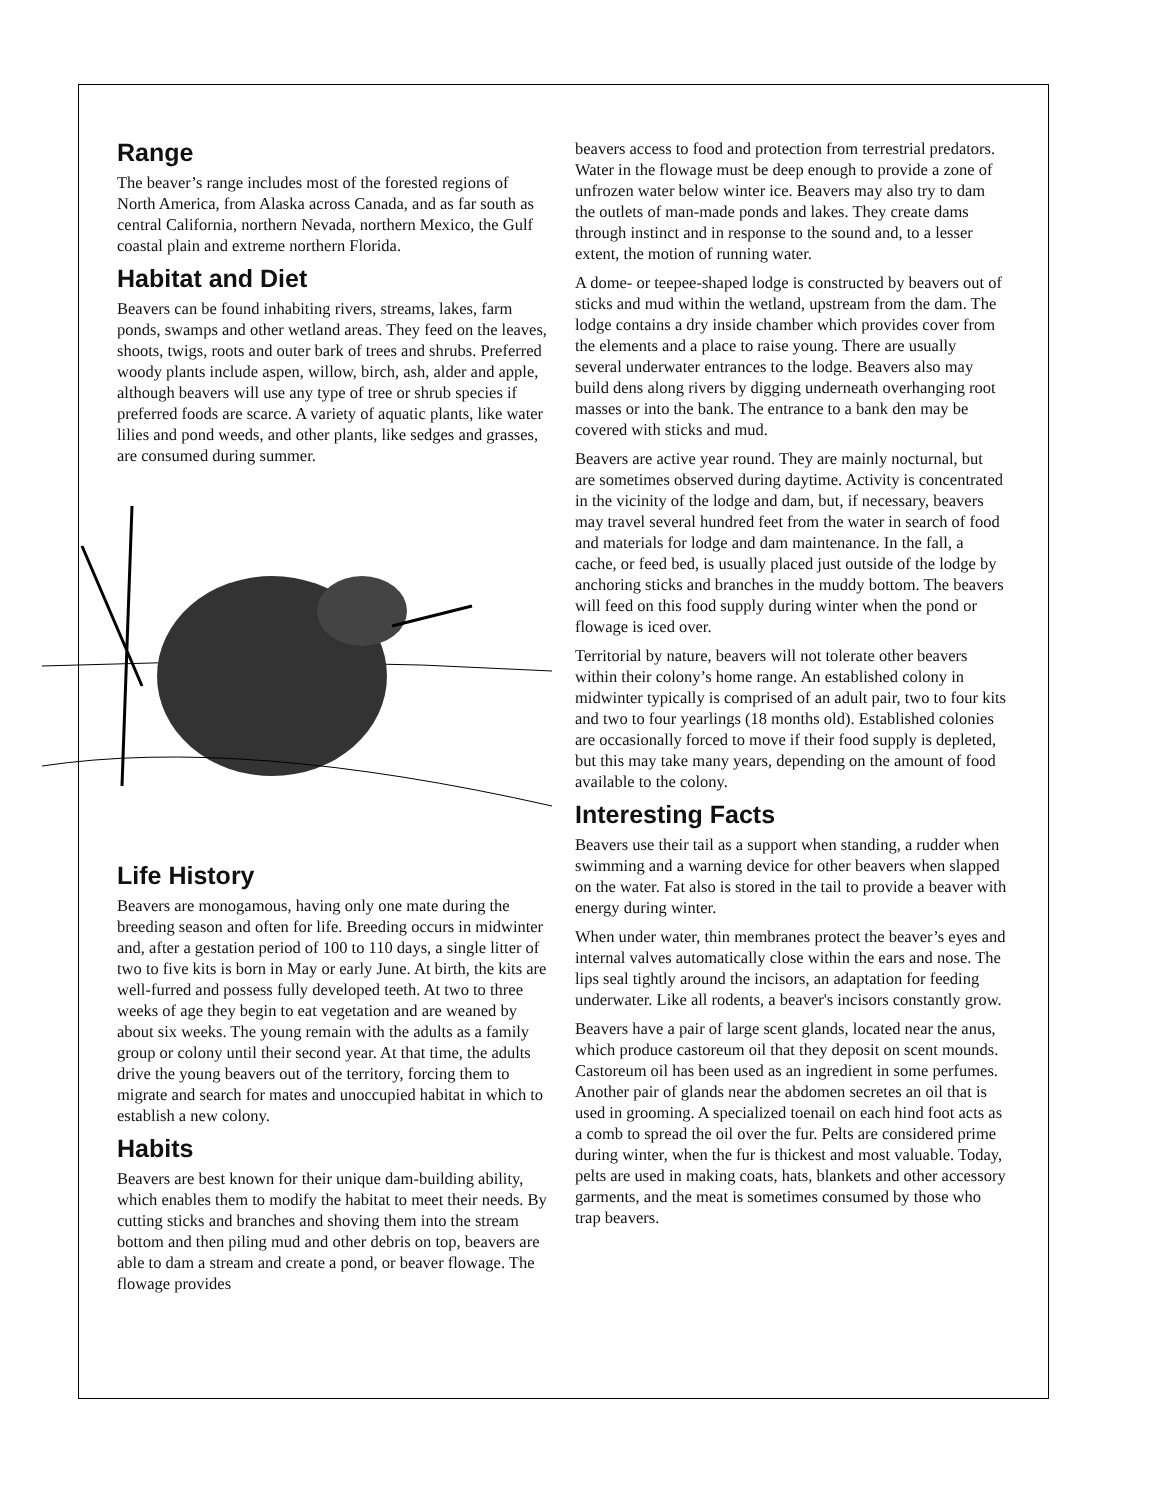Range
The beaver’s range includes most of the forested regions of North America, from Alaska across Canada, and as far south as central California, northern Nevada, northern Mexico, the Gulf coastal plain and extreme northern Florida.
Habitat and Diet
Beavers can be found inhabiting rivers, streams, lakes, farm ponds, swamps and other wetland areas. They feed on the leaves, shoots, twigs, roots and outer bark of trees and shrubs. Preferred woody plants include aspen, willow, birch, ash, alder and apple, although beavers will use any type of tree or shrub species if preferred foods are scarce. A variety of aquatic plants, like water lilies and pond weeds, and other plants, like sedges and grasses, are consumed during summer.
Life History
Beavers are monogamous, having only one mate during the breeding season and often for life. Breeding occurs in midwinter and, after a gestation period of 100 to 110 days, a single litter of two to five kits is born in May or early June. At birth, the kits are well-furred and possess fully developed teeth. At two to three weeks of age they begin to eat vegetation and are weaned by about six weeks. The young remain with the adults as a family group or colony until their second year. At that time, the adults drive the young beavers out of the territory, forcing them to migrate and search for mates and unoccupied habitat in which to establish a new colony.
Habits
Beavers are best known for their unique dam-building ability, which enables them to modify the habitat to meet their needs. By cutting sticks and branches and shoving them into the stream bottom and then piling mud and other debris on top, beavers are able to dam a stream and create a pond, or beaver flowage. The flowage provides
beavers access to food and protection from terrestrial predators. Water in the flowage must be deep enough to provide a zone of unfrozen water below winter ice. Beavers may also try to dam the outlets of man-made ponds and lakes. They create dams through instinct and in response to the sound and, to a lesser extent, the motion of running water.
A dome- or teepee-shaped lodge is constructed by beavers out of sticks and mud within the wetland, upstream from the dam. The lodge contains a dry inside chamber which provides cover from the elements and a place to raise young. There are usually several underwater entrances to the lodge. Beavers also may build dens along rivers by digging underneath overhanging root masses or into the bank. The entrance to a bank den may be covered with sticks and mud.
Beavers are active year round. They are mainly nocturnal, but are sometimes observed during daytime. Activity is concentrated in the vicinity of the lodge and dam, but, if necessary, beavers may travel several hundred feet from the water in search of food and materials for lodge and dam maintenance. In the fall, a cache, or feed bed, is usually placed just outside of the lodge by anchoring sticks and branches in the muddy bottom. The beavers will feed on this food supply during winter when the pond or flowage is iced over.
Territorial by nature, beavers will not tolerate other beavers within their colony’s home range. An established colony in midwinter typically is comprised of an adult pair, two to four kits and two to four yearlings (18 months old). Established colonies are occasionally forced to move if their food supply is depleted, but this may take many years, depending on the amount of food available to the colony.
Interesting Facts
Beavers use their tail as a support when standing, a rudder when swimming and a warning device for other beavers when slapped on the water. Fat also is stored in the tail to provide a beaver with energy during winter.
When under water, thin membranes protect the beaver’s eyes and internal valves automatically close within the ears and nose. The lips seal tightly around the incisors, an adaptation for feeding underwater. Like all rodents, a beaver's incisors constantly grow.
Beavers have a pair of large scent glands, located near the anus, which produce castoreum oil that they deposit on scent mounds. Castoreum oil has been used as an ingredient in some perfumes. Another pair of glands near the abdomen secretes an oil that is used in grooming. A specialized toenail on each hind foot acts as a comb to spread the oil over the fur. Pelts are considered prime during winter, when the fur is thickest and most valuable. Today, pelts are used in making coats, hats, blankets and other accessory garments, and the meat is sometimes consumed by those who trap beavers.